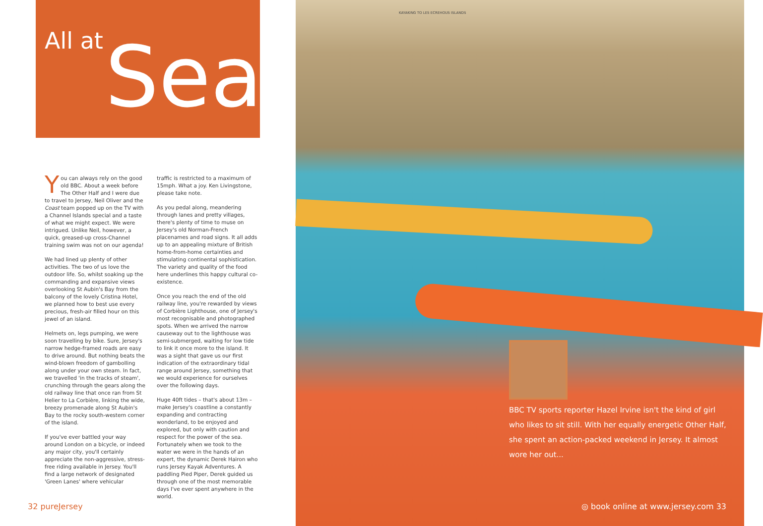All at Sea
You can always rely on the good old BBC. About a week before The Other Half and I were due to travel to Jersey, Neil Oliver and the Coast team popped up on the TV with a Channel Islands special and a taste of what we might expect. We were intrigued. Unlike Neil, however, a quick, greased-up cross-Channel training swim was not on our agenda!
We had lined up plenty of other activities. The two of us love the outdoor life. So, whilst soaking up the commanding and expansive views overlooking St Aubin's Bay from the balcony of the lovely Cristina Hotel, we planned how to best use every precious, fresh-air filled hour on this jewel of an island.
Helmets on, legs pumping, we were soon travelling by bike. Sure, Jersey's narrow hedge-framed roads are easy to drive around. But nothing beats the wind-blown freedom of gambolling along under your own steam. In fact, we travelled 'in the tracks of steam', crunching through the gears along the old railway line that once ran from St Helier to La Corbière, linking the wide, breezy promenade along St Aubin's Bay to the rocky south-western corner of the island.
If you've ever battled your way around London on a bicycle, or indeed any major city, you'll certainly appreciate the non-aggressive, stress-free riding available in Jersey. You'll find a large network of designated 'Green Lanes' where vehicular
traffic is restricted to a maximum of 15mph. What a joy. Ken Livingstone, please take note.
As you pedal along, meandering through lanes and pretty villages, there's plenty of time to muse on Jersey's old Norman-French placenames and road signs. It all adds up to an appealing mixture of British home-from-home certainties and stimulating continental sophistication. The variety and quality of the food here underlines this happy cultural co-existence.
Once you reach the end of the old railway line, you're rewarded by views of Corbière Lighthouse, one of Jersey's most recognisable and photographed spots. When we arrived the narrow causeway out to the lighthouse was semi-submerged, waiting for low tide to link it once more to the island. It was a sight that gave us our first indication of the extraordinary tidal range around Jersey, something that we would experience for ourselves over the following days.
Huge 40ft tides – that's about 13m – make Jersey's coastline a constantly expanding and contracting wonderland, to be enjoyed and explored, but only with caution and respect for the power of the sea. Fortunately when we took to the water we were in the hands of an expert, the dynamic Derek Hairon who runs Jersey Kayak Adventures. A paddling Pied Piper, Derek guided us through one of the most memorable days I've ever spent anywhere in the world.
32 pureJersey
KAYAKING TO LES ECREHOUS ISLANDS
BBC TV sports reporter Hazel Irvine isn't the kind of girl who likes to sit still. With her equally energetic Other Half, she spent an action-packed weekend in Jersey. It almost wore her out...
◎ book online at www.jersey.com 33